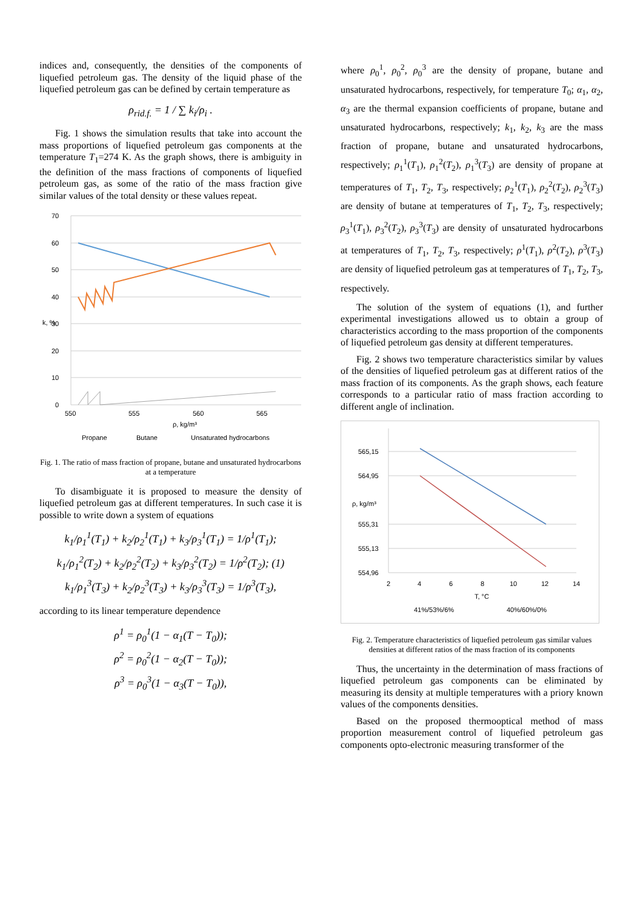indices and, consequently, the densities of the components of liquefied petroleum gas. The density of the liquid phase of the liquefied petroleum gas can be defined by certain temperature as
ρ<sub>rid.f.</sub> = 1 / ∑ k<sub>i</sub>/ρ<sub>i</sub> .
Fig. 1 shows the simulation results that take into account the mass proportions of liquefied petroleum gas components at the temperature T<sub>1</sub>=274 K. As the graph shows, there is ambiguity in the definition of the mass fractions of components of liquefied petroleum gas, as some of the ratio of the mass fraction give similar values of the total density or these values repeat.
70
60
50
40
30
20
10
0
550
555
560
565
ρ, kg/m³
k, %
Propane
Butane
Unsaturated hydrocarbons
Fig. 1. The ratio of mass fraction of propane, butane and unsaturated hydrocarbons at a temperature
To disambiguate it is proposed to measure the density of liquefied petroleum gas at different temperatures. In such case it is possible to write down a system of equations
k<sub>1</sub>/ρ<sub>1</sub><sup>1</sup>(T<sub>1</sub>) + k<sub>2</sub>/ρ<sub>2</sub><sup>1</sup>(T<sub>1</sub>) + k<sub>3</sub>/ρ<sub>3</sub><sup>1</sup>(T<sub>1</sub>) = 1/ρ<sup>1</sup>(T<sub>1</sub>);
k<sub>1</sub>/ρ<sub>1</sub><sup>2</sup>(T<sub>2</sub>) + k<sub>2</sub>/ρ<sub>2</sub><sup>2</sup>(T<sub>2</sub>) + k<sub>3</sub>/ρ<sub>3</sub><sup>2</sup>(T<sub>2</sub>) = 1/ρ<sup>2</sup>(T<sub>2</sub>); (1)
k<sub>1</sub>/ρ<sub>1</sub><sup>3</sup>(T<sub>3</sub>) + k<sub>2</sub>/ρ<sub>2</sub><sup>3</sup>(T<sub>3</sub>) + k<sub>3</sub>/ρ<sub>3</sub><sup>3</sup>(T<sub>3</sub>) = 1/ρ<sup>3</sup>(T<sub>3</sub>),
according to its linear temperature dependence
ρ<sup>1</sup> = ρ<sub>0</sub><sup>1</sup>(1 − α<sub>1</sub>(T − T<sub>0</sub>));
ρ<sup>2</sup> = ρ<sub>0</sub><sup>2</sup>(1 − α<sub>2</sub>(T − T<sub>0</sub>));
ρ<sup>3</sup> = ρ<sub>0</sub><sup>3</sup>(1 − α<sub>3</sub>(T − T<sub>0</sub>)),
where ρ<sub>0</sub><sup>1</sup>, ρ<sub>0</sub><sup>2</sup>, ρ<sub>0</sub><sup>3</sup> are the density of propane, butane and unsaturated hydrocarbons, respectively, for temperature T<sub>0</sub>; α<sub>1</sub>, α<sub>2</sub>, α<sub>3</sub> are the thermal expansion coefficients of propane, butane and unsaturated hydrocarbons, respectively; k<sub>1</sub>, k<sub>2</sub>, k<sub>3</sub> are the mass fraction of propane, butane and unsaturated hydrocarbons, respectively; ρ<sub>1</sub><sup>1</sup>(T<sub>1</sub>), ρ<sub>1</sub><sup>2</sup>(T<sub>2</sub>), ρ<sub>1</sub><sup>3</sup>(T<sub>3</sub>) are density of propane at temperatures of T<sub>1</sub>, T<sub>2</sub>, T<sub>3</sub>, respectively; ρ<sub>2</sub><sup>1</sup>(T<sub>1</sub>), ρ<sub>2</sub><sup>2</sup>(T<sub>2</sub>), ρ<sub>2</sub><sup>3</sup>(T<sub>3</sub>) are density of butane at temperatures of T<sub>1</sub>, T<sub>2</sub>, T<sub>3</sub>, respectively; ρ<sub>3</sub><sup>1</sup>(T<sub>1</sub>), ρ<sub>3</sub><sup>2</sup>(T<sub>2</sub>), ρ<sub>3</sub><sup>3</sup>(T<sub>3</sub>) are density of unsaturated hydrocarbons at temperatures of T<sub>1</sub>, T<sub>2</sub>, T<sub>3</sub>, respectively; ρ<sup>1</sup>(T<sub>1</sub>), ρ<sup>2</sup>(T<sub>2</sub>), ρ<sup>3</sup>(T<sub>3</sub>) are density of liquefied petroleum gas at temperatures of T<sub>1</sub>, T<sub>2</sub>, T<sub>3</sub>, respectively.
The solution of the system of equations (1), and further experimental investigations allowed us to obtain a group of characteristics according to the mass proportion of the components of liquefied petroleum gas density at different temperatures.
Fig. 2 shows two temperature characteristics similar by values of the densities of liquefied petroleum gas at different ratios of the mass fraction of its components. As the graph shows, each feature corresponds to a particular ratio of mass fraction according to different angle of inclination.
565,15
564,95
555,31
555,13
554,96
2
4
6
8
10
12
14
T, °C
ρ, kg/m³
41%/53%/6%
40%/60%/0%
Fig. 2. Temperature characteristics of liquefied petroleum gas similar values densities at different ratios of the mass fraction of its components
Thus, the uncertainty in the determination of mass fractions of liquefied petroleum gas components can be eliminated by measuring its density at multiple temperatures with a priory known values of the components densities.
Based on the proposed thermooptical method of mass proportion measurement control of liquefied petroleum gas components opto-electronic measuring transformer of the